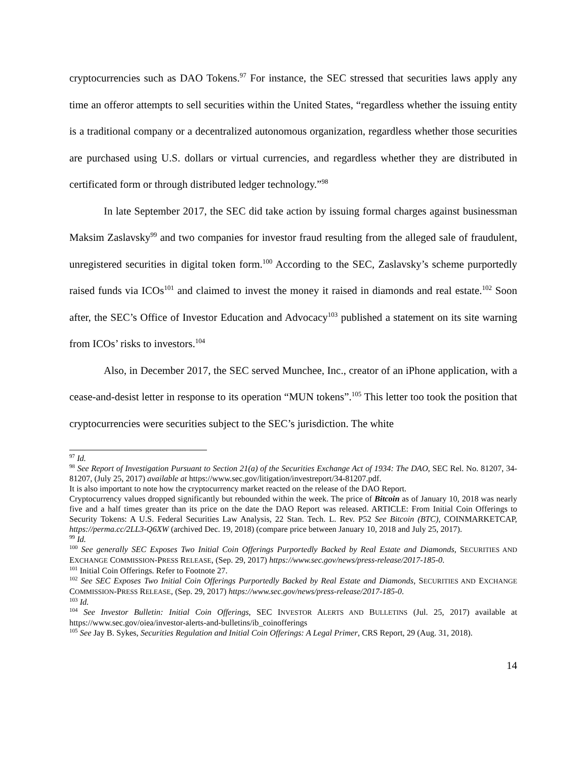cryptocurrencies such as DAO Tokens.<sup>97</sup> For instance, the SEC stressed that securities laws apply any time an offeror attempts to sell securities within the United States, “regardless whether the issuing entity is a traditional company or a decentralized autonomous organization, regardless whether those securities are purchased using U.S. dollars or virtual currencies, and regardless whether they are distributed in certificated form or through distributed ledger technology.”<sup>98</sup>
In late September 2017, the SEC did take action by issuing formal charges against businessman Maksim Zaslavsky<sup>99</sup> and two companies for investor fraud resulting from the alleged sale of fraudulent, unregistered securities in digital token form.<sup>100</sup> According to the SEC, Zaslavsky’s scheme purportedly raised funds via ICOs<sup>101</sup> and claimed to invest the money it raised in diamonds and real estate.<sup>102</sup> Soon after, the SEC’s Office of Investor Education and Advocacy<sup>103</sup> published a statement on its site warning from ICOs’ risks to investors.<sup>104</sup>
Also, in December 2017, the SEC served Munchee, Inc., creator of an iPhone application, with a cease-and-desist letter in response to its operation “MUN tokens”.<sup>105</sup> This letter too took the position that cryptocurrencies were securities subject to the SEC’s jurisdiction. The white
<sup>97</sup> Id.
<sup>98</sup> See Report of Investigation Pursuant to Section 21(a) of the Securities Exchange Act of 1934: The DAO, SEC Rel. No. 81207, 34-81207, (July 25, 2017) available at https://www.sec.gov/litigation/investreport/34-81207.pdf.
It is also important to note how the cryptocurrency market reacted on the release of the DAO Report.
Cryptocurrency values dropped significantly but rebounded within the week. The price of Bitcoin as of January 10, 2018 was nearly five and a half times greater than its price on the date the DAO Report was released. ARTICLE: From Initial Coin Offerings to Security Tokens: A U.S. Federal Securities Law Analysis, 22 Stan. Tech. L. Rev. P52 See Bitcoin (BTC), COINMARKETCAP, https://perma.cc/2LL3-Q6XW (archived Dec. 19, 2018) (compare price between January 10, 2018 and July 25, 2017).
<sup>99</sup> Id.
<sup>100</sup> See generally SEC Exposes Two Initial Coin Offerings Purportedly Backed by Real Estate and Diamonds, SECURITIES AND EXCHANGE COMMISSION-PRESS RELEASE, (Sep. 29, 2017) https://www.sec.gov/news/press-release/2017-185-0.
<sup>101</sup> Initial Coin Offerings. Refer to Footnote 27.
<sup>102</sup> See SEC Exposes Two Initial Coin Offerings Purportedly Backed by Real Estate and Diamonds, SECURITIES AND EXCHANGE COMMISSION-PRESS RELEASE, (Sep. 29, 2017) https://www.sec.gov/news/press-release/2017-185-0.
<sup>103</sup> Id.
<sup>104</sup> See Investor Bulletin: Initial Coin Offerings, SEC INVESTOR ALERTS AND BULLETINS (Jul. 25, 2017) available at https://www.sec.gov/oiea/investor-alerts-and-bulletins/ib_coinofferings
<sup>105</sup> See Jay B. Sykes, Securities Regulation and Initial Coin Offerings: A Legal Primer, CRS Report, 29 (Aug. 31, 2018).
14